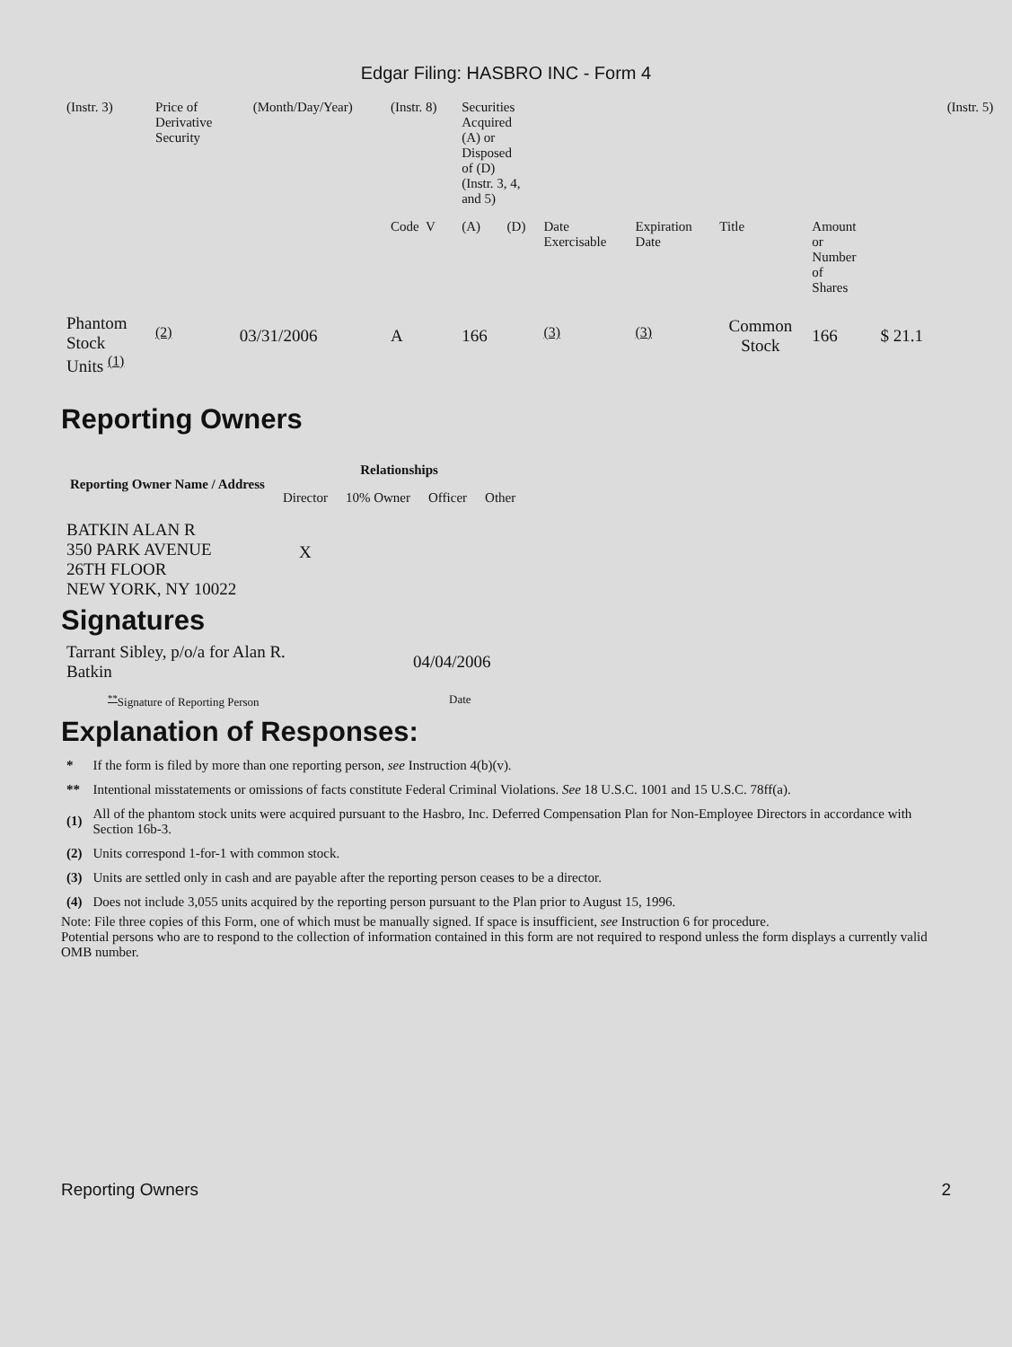Edgar Filing: HASBRO INC - Form 4
| (Instr. 3) | Price of Derivative Security | | (Month/Day/Year) | (Instr. 8) | Securities Acquired (A) or Disposed of (D) (Instr. 3, 4, and 5) | | | | | | | (Instr. 5) |
| | | | | Code V | (A) | (D) | Date Exercisable | Expiration Date | Title | Amount or Number of Shares | | |
| Phantom Stock Units <sup>(1)</sup> | <sup>(2)</sup> | 03/31/2006 | | A | 166 | | <sup>(3)</sup> | <sup>(3)</sup> | Common Stock | 166 | $ 21.1 | |
Reporting Owners
| Reporting Owner Name / Address | Relationships | | | |
| --- | --- | --- | --- | --- |
| | Director | 10% Owner | Officer | Other |
| BATKIN ALAN R 350 PARK AVENUE 26TH FLOOR NEW YORK, NY 10022 | X | | | |
Signatures
| Tarrant Sibley, p/o/a for Alan R. Batkin | 04/04/2006 |
| <sup>**</sup> Signature of Reporting Person | Date |
Explanation of Responses:
| * | If the form is filed by more than one reporting person, see Instruction 4(b)(v). |
| ** | Intentional misstatements or omissions of facts constitute Federal Criminal Violations. See 18 U.S.C. 1001 and 15 U.S.C. 78ff(a). |
| (1) | All of the phantom stock units were acquired pursuant to the Hasbro, Inc. Deferred Compensation Plan for Non-Employee Directors in accordance with Section 16b-3. |
| (2) | Units correspond 1-for-1 with common stock. |
| (3) | Units are settled only in cash and are payable after the reporting person ceases to be a director. |
| (4) | Does not include 3,055 units acquired by the reporting person pursuant to the Plan prior to August 15, 1996. |
Note: File three copies of this Form, one of which must be manually signed. If space is insufficient, see Instruction 6 for procedure.
Potential persons who are to respond to the collection of information contained in this form are not required to respond unless the form displays a currently valid OMB number.
Reporting Owners 2